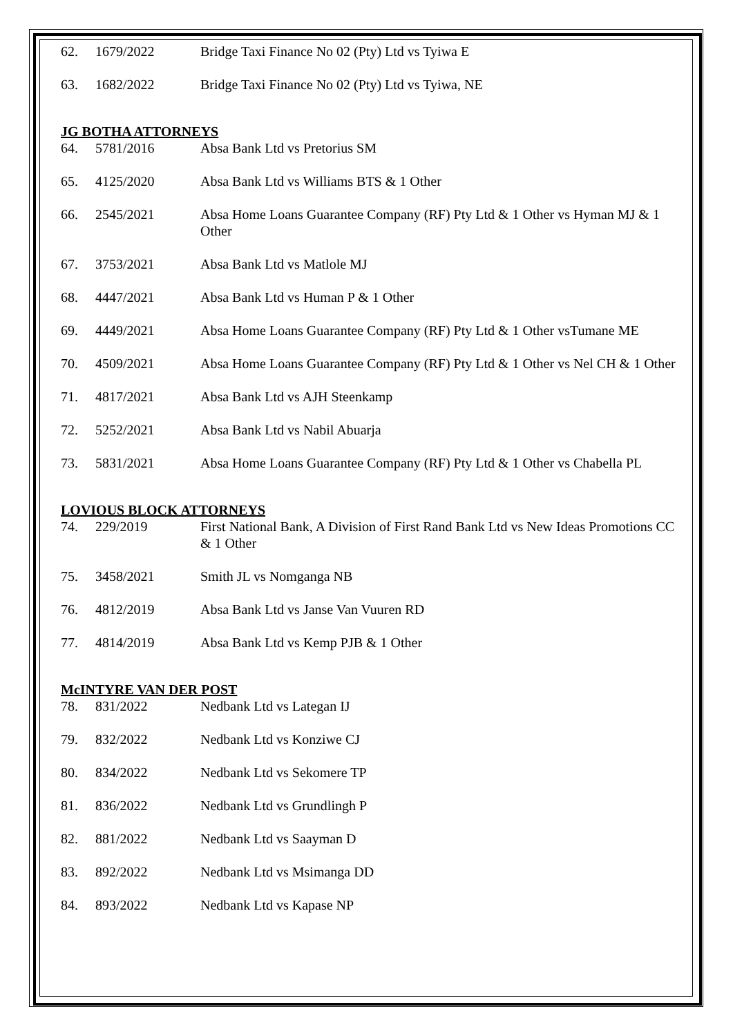| 62. | 1679/2022 | Bridge Taxi Finance No 02 (Pty) Ltd vs Tyiwa E |
| 63. | 1682/2022 | Bridge Taxi Finance No 02 (Pty) Ltd vs Tyiwa, NE |
JG BOTHA ATTORNEYS
| 64. | 5781/2016 | Absa Bank Ltd vs Pretorius SM |
| 65. | 4125/2020 | Absa Bank Ltd vs Williams BTS & 1 Other |
| 66. | 2545/2021 | Absa Home Loans Guarantee Company (RF) Pty Ltd & 1 Other vs Hyman MJ & 1 Other |
| 67. | 3753/2021 | Absa Bank Ltd vs Matlole MJ |
| 68. | 4447/2021 | Absa Bank Ltd vs Human P & 1 Other |
| 69. | 4449/2021 | Absa Home Loans Guarantee Company (RF) Pty Ltd & 1 Other vsTumane ME |
| 70. | 4509/2021 | Absa Home Loans Guarantee Company (RF) Pty Ltd & 1 Other vs Nel CH & 1 Other |
| 71. | 4817/2021 | Absa Bank Ltd vs AJH Steenkamp |
| 72. | 5252/2021 | Absa Bank Ltd vs Nabil Abuarja |
| 73. | 5831/2021 | Absa Home Loans Guarantee Company (RF) Pty Ltd & 1 Other vs Chabella PL |
LOVIOUS BLOCK ATTORNEYS
| 74. | 229/2019 | First National Bank, A Division of First Rand Bank Ltd vs New Ideas Promotions CC & 1 Other |
| 75. | 3458/2021 | Smith JL vs Nomganga NB |
| 76. | 4812/2019 | Absa Bank Ltd vs Janse Van Vuuren RD |
| 77. | 4814/2019 | Absa Bank Ltd vs Kemp PJB & 1 Other |
McINTYRE VAN DER POST
| 78. | 831/2022 | Nedbank Ltd vs Lategan IJ |
| 79. | 832/2022 | Nedbank Ltd vs Konziwe CJ |
| 80. | 834/2022 | Nedbank Ltd vs Sekomere TP |
| 81. | 836/2022 | Nedbank Ltd vs Grundlingh P |
| 82. | 881/2022 | Nedbank Ltd vs Saayman D |
| 83. | 892/2022 | Nedbank Ltd vs Msimanga DD |
| 84. | 893/2022 | Nedbank Ltd vs Kapase NP |